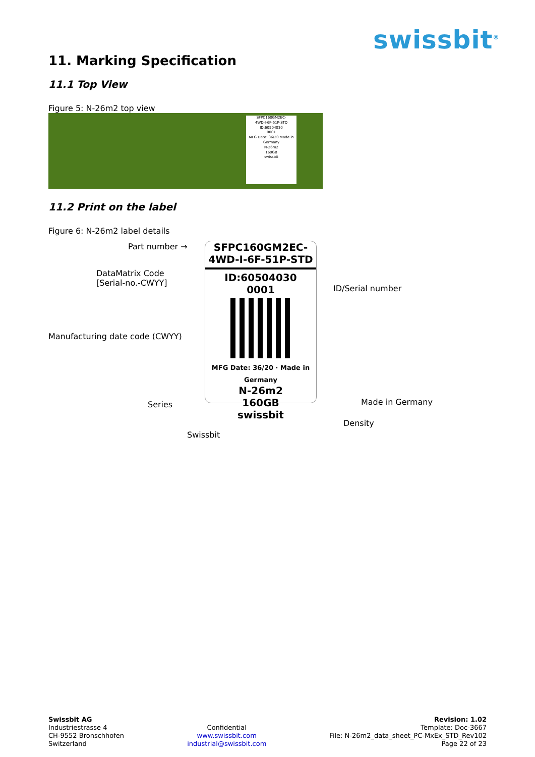swissbit<sup>®</sup>
11. Marking Specification
11.1 Top View
Figure 5: N-26m2 top view
SFPC160GM2EC-
4WD-I-6F-51P-STD
ID:60504030
0001
MFG Date: 36/20 Made in Germany
N-26m2
160GB
swissbit
11.2 Print on the label
Figure 6: N-26m2 label details
Part number →
DataMatrix Code
[Serial-no.-CWYY]
Manufacturing date code (CWYY)
Series
Swissbit
SFPC160GM2EC-
4WD-I-6F-51P-STD
ID:60504030
0001
MFG Date: 36/20 · Made in Germany
N-26m2
160GB
swissbit
ID/Serial number
Made in Germany
Density
Swissbit AG
Industriestrasse 4
CH-9552 Bronschhofen
Switzerland
Confidential
www.swissbit.com
industrial@swissbit.com
Revision: 1.02
Template: Doc-3667
File: N-26m2_data_sheet_PC-MxEx_STD_Rev102
Page 22 of 23